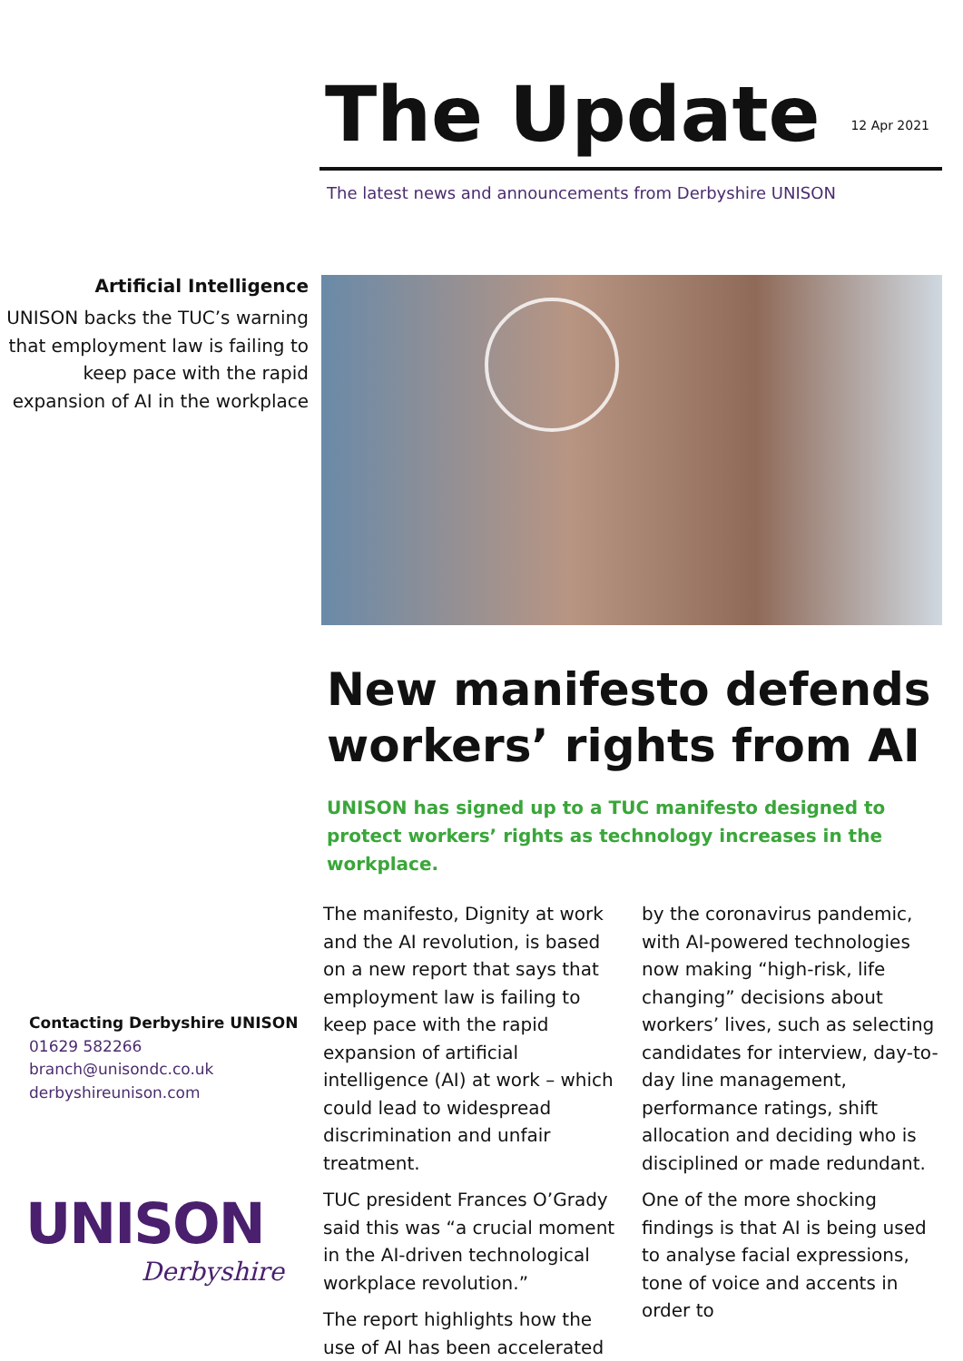The Update
12 Apr 2021
The latest news and announcements from Derbyshire UNISON
Artificial Intelligence
UNISON backs the TUC’s warning that employment law is failing to keep pace with the rapid expansion of AI in the workplace
New manifesto defends workers’ rights from AI
UNISON has signed up to a TUC manifesto designed to protect workers’ rights as technology increases in the workplace.
The manifesto, Dignity at work and the AI revolution, is based on a new report that says that employment law is failing to keep pace with the rapid expansion of artificial intelligence (AI) at work – which could lead to widespread discrimination and unfair treatment.
TUC president Frances O’Grady said this was “a crucial moment in the AI-driven technological workplace revolution.”
The report highlights how the use of AI has been accelerated by the coronavirus pandemic, with AI-powered technologies now making “high-risk, life changing” decisions about workers’ lives, such as selecting candidates for interview, day-to-day line management, performance ratings, shift allocation and deciding who is disciplined or made redundant.
One of the more shocking findings is that AI is being used to analyse facial expressions, tone of voice and accents in order to
Contacting Derbyshire UNISON
01629 582266
branch@unisondc.co.uk
derbyshireunison.com
UNISON
Derbyshire